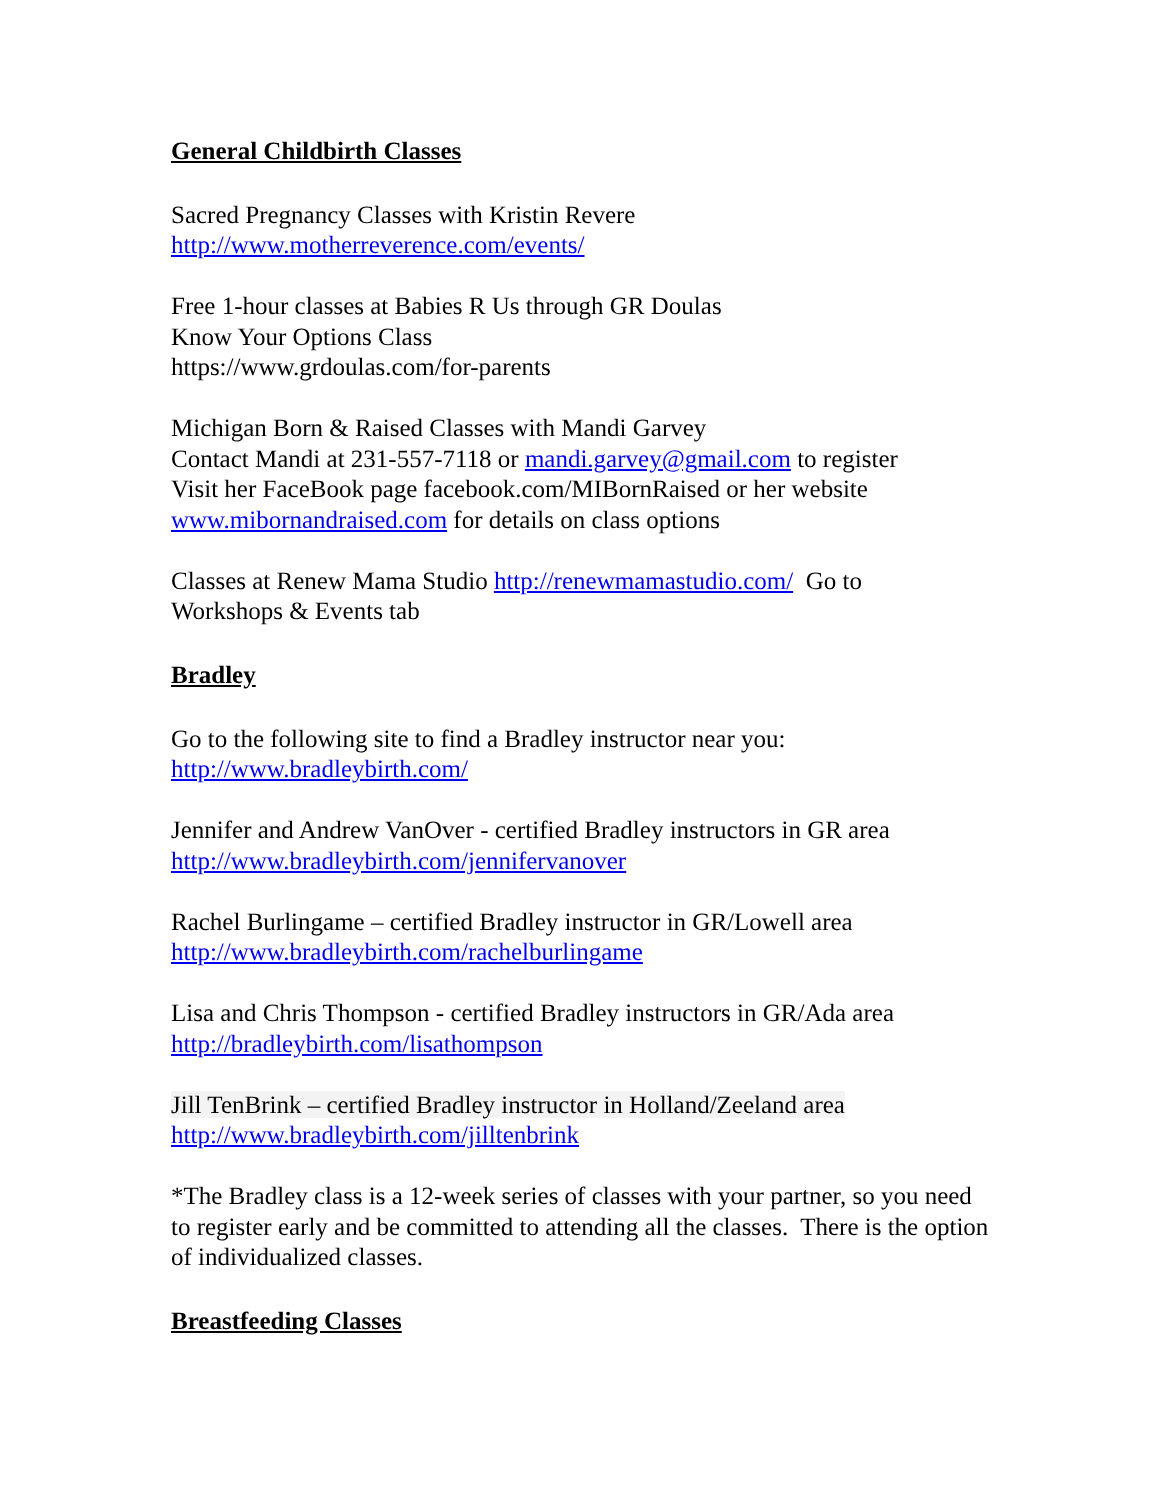General Childbirth Classes
Sacred Pregnancy Classes with Kristin Revere
http://www.motherreverence.com/events/
Free 1-hour classes at Babies R Us through GR Doulas
Know Your Options Class
https://www.grdoulas.com/for-parents
Michigan Born & Raised Classes with Mandi Garvey
Contact Mandi at 231-557-7118 or mandi.garvey@gmail.com to register
Visit her FaceBook page facebook.com/MIBornRaised or her website
www.mibornandraised.com for details on class options
Classes at Renew Mama Studio http://renewmamastudio.com/ Go to
Workshops & Events tab
Bradley
Go to the following site to find a Bradley instructor near you:
http://www.bradleybirth.com/
Jennifer and Andrew VanOver - certified Bradley instructors in GR area
http://www.bradleybirth.com/jennifervanover
Rachel Burlingame – certified Bradley instructor in GR/Lowell area
http://www.bradleybirth.com/rachelburlingame
Lisa and Chris Thompson - certified Bradley instructors in GR/Ada area
http://bradleybirth.com/lisathompson
Jill TenBrink – certified Bradley instructor in Holland/Zeeland area
http://www.bradleybirth.com/jilltenbrink
*The Bradley class is a 12-week series of classes with your partner, so you need to register early and be committed to attending all the classes. There is the option of individualized classes.
Breastfeeding Classes